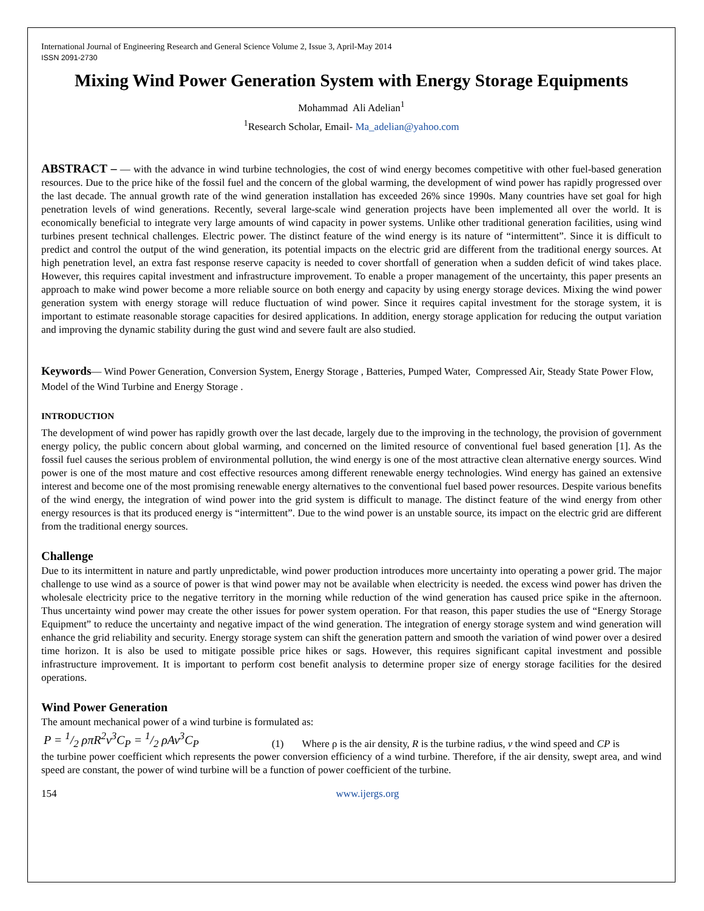International Journal of Engineering Research and General Science Volume 2, Issue 3, April-May 2014
ISSN 2091-2730
Mixing Wind Power Generation System with Energy Storage Equipments
Mohammad Ali Adelian<sup>1</sup>
<sup>1</sup> Research Scholar, Email- Ma_adelian@yahoo.com
ABSTRACT – — with the advance in wind turbine technologies, the cost of wind energy becomes competitive with other fuel-based generation resources. Due to the price hike of the fossil fuel and the concern of the global warming, the development of wind power has rapidly progressed over the last decade. The annual growth rate of the wind generation installation has exceeded 26% since 1990s. Many countries have set goal for high penetration levels of wind generations. Recently, several large-scale wind generation projects have been implemented all over the world. It is economically beneficial to integrate very large amounts of wind capacity in power systems. Unlike other traditional generation facilities, using wind turbines present technical challenges. Electric power. The distinct feature of the wind energy is its nature of “intermittent”. Since it is difficult to predict and control the output of the wind generation, its potential impacts on the electric grid are different from the traditional energy sources. At high penetration level, an extra fast response reserve capacity is needed to cover shortfall of generation when a sudden deficit of wind takes place. However, this requires capital investment and infrastructure improvement. To enable a proper management of the uncertainty, this paper presents an approach to make wind power become a more reliable source on both energy and capacity by using energy storage devices. Mixing the wind power generation system with energy storage will reduce fluctuation of wind power. Since it requires capital investment for the storage system, it is important to estimate reasonable storage capacities for desired applications. In addition, energy storage application for reducing the output variation and improving the dynamic stability during the gust wind and severe fault are also studied.
Keywords— Wind Power Generation, Conversion System, Energy Storage , Batteries, Pumped Water, Compressed Air, Steady State Power Flow, Model of the Wind Turbine and Energy Storage .
INTRODUCTION
The development of wind power has rapidly growth over the last decade, largely due to the improving in the technology, the provision of government energy policy, the public concern about global warming, and concerned on the limited resource of conventional fuel based generation [1]. As the fossil fuel causes the serious problem of environmental pollution, the wind energy is one of the most attractive clean alternative energy sources. Wind power is one of the most mature and cost effective resources among different renewable energy technologies. Wind energy has gained an extensive interest and become one of the most promising renewable energy alternatives to the conventional fuel based power resources. Despite various benefits of the wind energy, the integration of wind power into the grid system is difficult to manage. The distinct feature of the wind energy from other energy resources is that its produced energy is “intermittent”. Due to the wind power is an unstable source, its impact on the electric grid are different from the traditional energy sources.
Challenge
Due to its intermittent in nature and partly unpredictable, wind power production introduces more uncertainty into operating a power grid. The major challenge to use wind as a source of power is that wind power may not be available when electricity is needed. the excess wind power has driven the wholesale electricity price to the negative territory in the morning while reduction of the wind generation has caused price spike in the afternoon. Thus uncertainty wind power may create the other issues for power system operation. For that reason, this paper studies the use of “Energy Storage Equipment” to reduce the uncertainty and negative impact of the wind generation. The integration of energy storage system and wind generation will enhance the grid reliability and security. Energy storage system can shift the generation pattern and smooth the variation of wind power over a desired time horizon. It is also be used to mitigate possible price hikes or sags. However, this requires significant capital investment and possible infrastructure improvement. It is important to perform cost benefit analysis to determine proper size of energy storage facilities for the desired operations.
Wind Power Generation
The amount mechanical power of a wind turbine is formulated as:
P = 1/2 ρπR<sup>2</sup>v<sup>3</sup>C<sub>P</sub> = 1/2 ρAv<sup>3</sup>C<sub>P</sub> (1) Where ρ is the air density, R is the turbine radius, v the wind speed and CP is
the turbine power coefficient which represents the power conversion efficiency of a wind turbine. Therefore, if the air density, swept area, and wind speed are constant, the power of wind turbine will be a function of power coefficient of the turbine.
154 www.ijergs.org